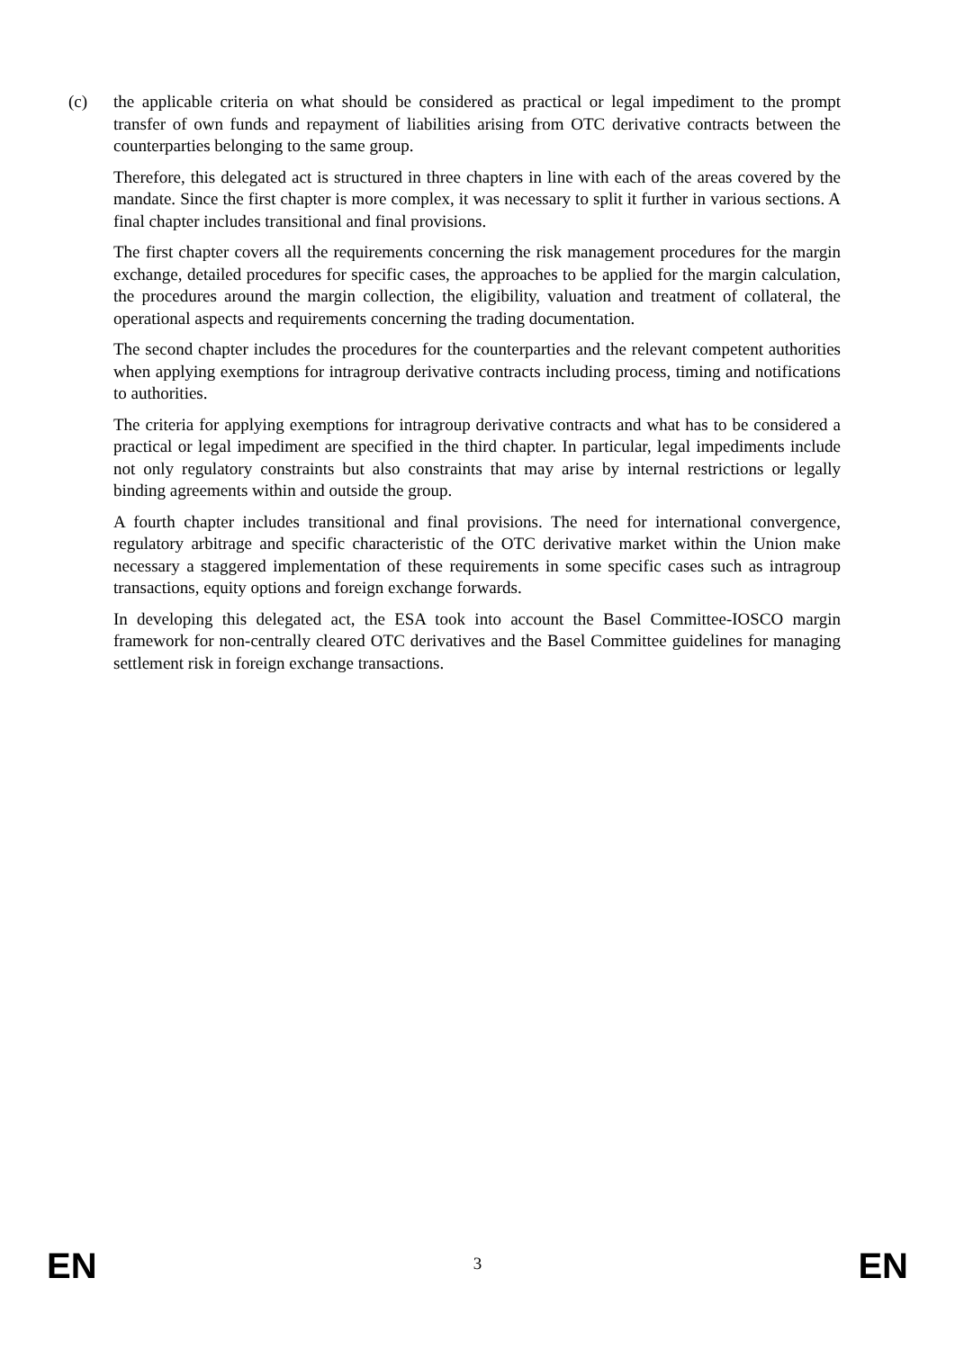(c) the applicable criteria on what should be considered as practical or legal impediment to the prompt transfer of own funds and repayment of liabilities arising from OTC derivative contracts between the counterparties belonging to the same group.
Therefore, this delegated act is structured in three chapters in line with each of the areas covered by the mandate. Since the first chapter is more complex, it was necessary to split it further in various sections. A final chapter includes transitional and final provisions.
The first chapter covers all the requirements concerning the risk management procedures for the margin exchange, detailed procedures for specific cases, the approaches to be applied for the margin calculation, the procedures around the margin collection, the eligibility, valuation and treatment of collateral, the operational aspects and requirements concerning the trading documentation.
The second chapter includes the procedures for the counterparties and the relevant competent authorities when applying exemptions for intragroup derivative contracts including process, timing and notifications to authorities.
The criteria for applying exemptions for intragroup derivative contracts and what has to be considered a practical or legal impediment are specified in the third chapter. In particular, legal impediments include not only regulatory constraints but also constraints that may arise by internal restrictions or legally binding agreements within and outside the group.
A fourth chapter includes transitional and final provisions. The need for international convergence, regulatory arbitrage and specific characteristic of the OTC derivative market within the Union make necessary a staggered implementation of these requirements in some specific cases such as intragroup transactions, equity options and foreign exchange forwards.
In developing this delegated act, the ESA took into account the Basel Committee-IOSCO margin framework for non-centrally cleared OTC derivatives and the Basel Committee guidelines for managing settlement risk in foreign exchange transactions.
EN 3 EN